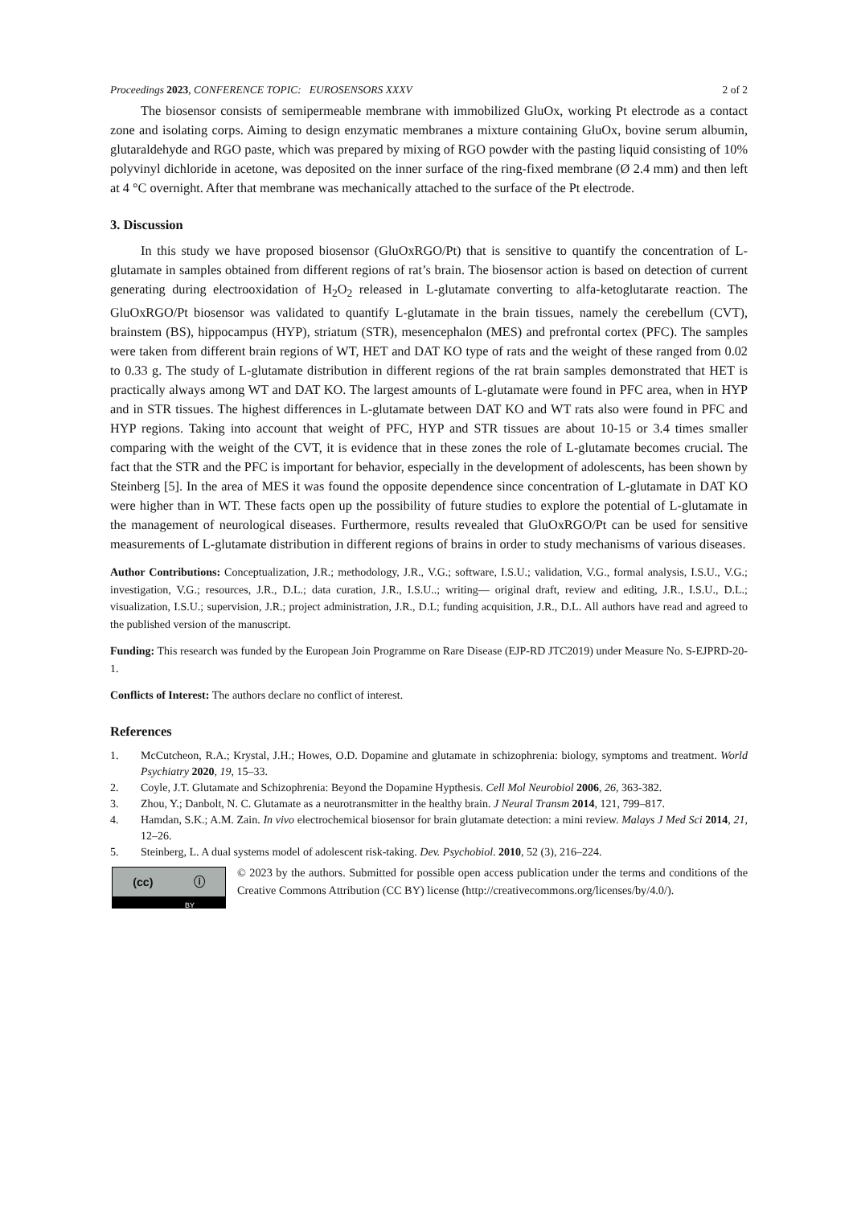Proceedings 2023, CONFERENCE TOPIC: EUROSENSORS XXXV 2 of 2
The biosensor consists of semipermeable membrane with immobilized GluOx, working Pt electrode as a contact zone and isolating corps. Aiming to design enzymatic membranes a mixture containing GluOx, bovine serum albumin, glutaraldehyde and RGO paste, which was prepared by mixing of RGO powder with the pasting liquid consisting of 10% polyvinyl dichloride in acetone, was deposited on the inner surface of the ring-fixed membrane (Ø 2.4 mm) and then left at 4 °C overnight. After that membrane was mechanically attached to the surface of the Pt electrode.
3. Discussion
In this study we have proposed biosensor (GluOxRGO/Pt) that is sensitive to quantify the concentration of L-glutamate in samples obtained from different regions of rat’s brain. The biosensor action is based on detection of current generating during electrooxidation of H<sub>2</sub>O<sub>2</sub> released in L-glutamate converting to alfa-ketoglutarate reaction. The GluOxRGO/Pt biosensor was validated to quantify L-glutamate in the brain tissues, namely the cerebellum (CVT), brainstem (BS), hippocampus (HYP), striatum (STR), mesencephalon (MES) and prefrontal cortex (PFC). The samples were taken from different brain regions of WT, HET and DAT KO type of rats and the weight of these ranged from 0.02 to 0.33 g. The study of L-glutamate distribution in different regions of the rat brain samples demonstrated that HET is practically always among WT and DAT KO. The largest amounts of L-glutamate were found in PFC area, when in HYP and in STR tissues. The highest differences in L-glutamate between DAT KO and WT rats also were found in PFC and HYP regions. Taking into account that weight of PFC, HYP and STR tissues are about 10-15 or 3.4 times smaller comparing with the weight of the CVT, it is evidence that in these zones the role of L-glutamate becomes crucial. The fact that the STR and the PFC is important for behavior, especially in the development of adolescents, has been shown by Steinberg [5]. In the area of MES it was found the opposite dependence since concentration of L-glutamate in DAT KO were higher than in WT. These facts open up the possibility of future studies to explore the potential of L-glutamate in the management of neurological diseases. Furthermore, results revealed that GluOxRGO/Pt can be used for sensitive measurements of L-glutamate distribution in different regions of brains in order to study mechanisms of various diseases.
Author Contributions: Conceptualization, J.R.; methodology, J.R., V.G.; software, I.S.U.; validation, V.G., formal analysis, I.S.U., V.G.; investigation, V.G.; resources, J.R., D.L.; data curation, J.R., I.S.U..; writing— original draft, review and editing, J.R., I.S.U., D.L.; visualization, I.S.U.; supervision, J.R.; project administration, J.R., D.L; funding acquisition, J.R., D.L. All authors have read and agreed to the published version of the manuscript.
Funding: This research was funded by the European Join Programme on Rare Disease (EJP-RD JTC2019) under Measure No. S-EJPRD-20-1.
Conflicts of Interest: The authors declare no conflict of interest.
References
1. McCutcheon, R.A.; Krystal, J.H.; Howes, O.D. Dopamine and glutamate in schizophrenia: biology, symptoms and treatment. World Psychiatry 2020, 19, 15–33.
2. Coyle, J.T. Glutamate and Schizophrenia: Beyond the Dopamine Hypthesis. Cell Mol Neurobiol 2006, 26, 363-382.
3. Zhou, Y.; Danbolt, N. C. Glutamate as a neurotransmitter in the healthy brain. J Neural Transm 2014, 121, 799–817.
4. Hamdan, S.K.; A.M. Zain. In vivo electrochemical biosensor for brain glutamate detection: a mini review. Malays J Med Sci 2014, 21, 12–26.
5. Steinberg, L. A dual systems model of adolescent risk-taking. Dev. Psychobiol. 2010, 52 (3), 216–224.
(cc) ⓘ
BY
© 2023 by the authors. Submitted for possible open access publication under the terms and conditions of the Creative Commons Attribution (CC BY) license (http://creativecommons.org/licenses/by/4.0/).